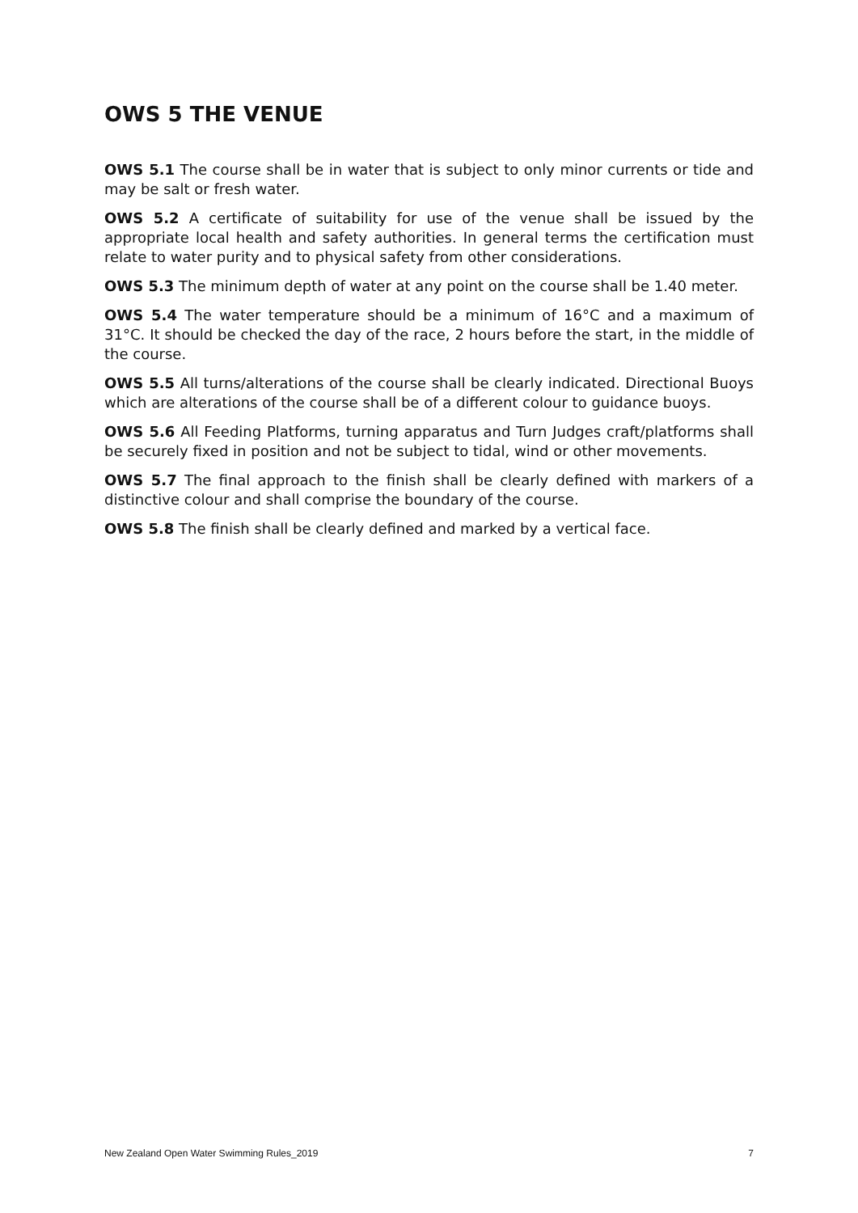OWS 5 THE VENUE
OWS 5.1 The course shall be in water that is subject to only minor currents or tide and may be salt or fresh water.
OWS 5.2 A certificate of suitability for use of the venue shall be issued by the appropriate local health and safety authorities. In general terms the certification must relate to water purity and to physical safety from other considerations.
OWS 5.3 The minimum depth of water at any point on the course shall be 1.40 meter.
OWS 5.4 The water temperature should be a minimum of 16°C and a maximum of 31°C. It should be checked the day of the race, 2 hours before the start, in the middle of the course.
OWS 5.5 All turns/alterations of the course shall be clearly indicated. Directional Buoys which are alterations of the course shall be of a different colour to guidance buoys.
OWS 5.6 All Feeding Platforms, turning apparatus and Turn Judges craft/platforms shall be securely fixed in position and not be subject to tidal, wind or other movements.
OWS 5.7 The final approach to the finish shall be clearly defined with markers of a distinctive colour and shall comprise the boundary of the course.
OWS 5.8 The finish shall be clearly defined and marked by a vertical face.
New Zealand Open Water Swimming Rules_2019 7